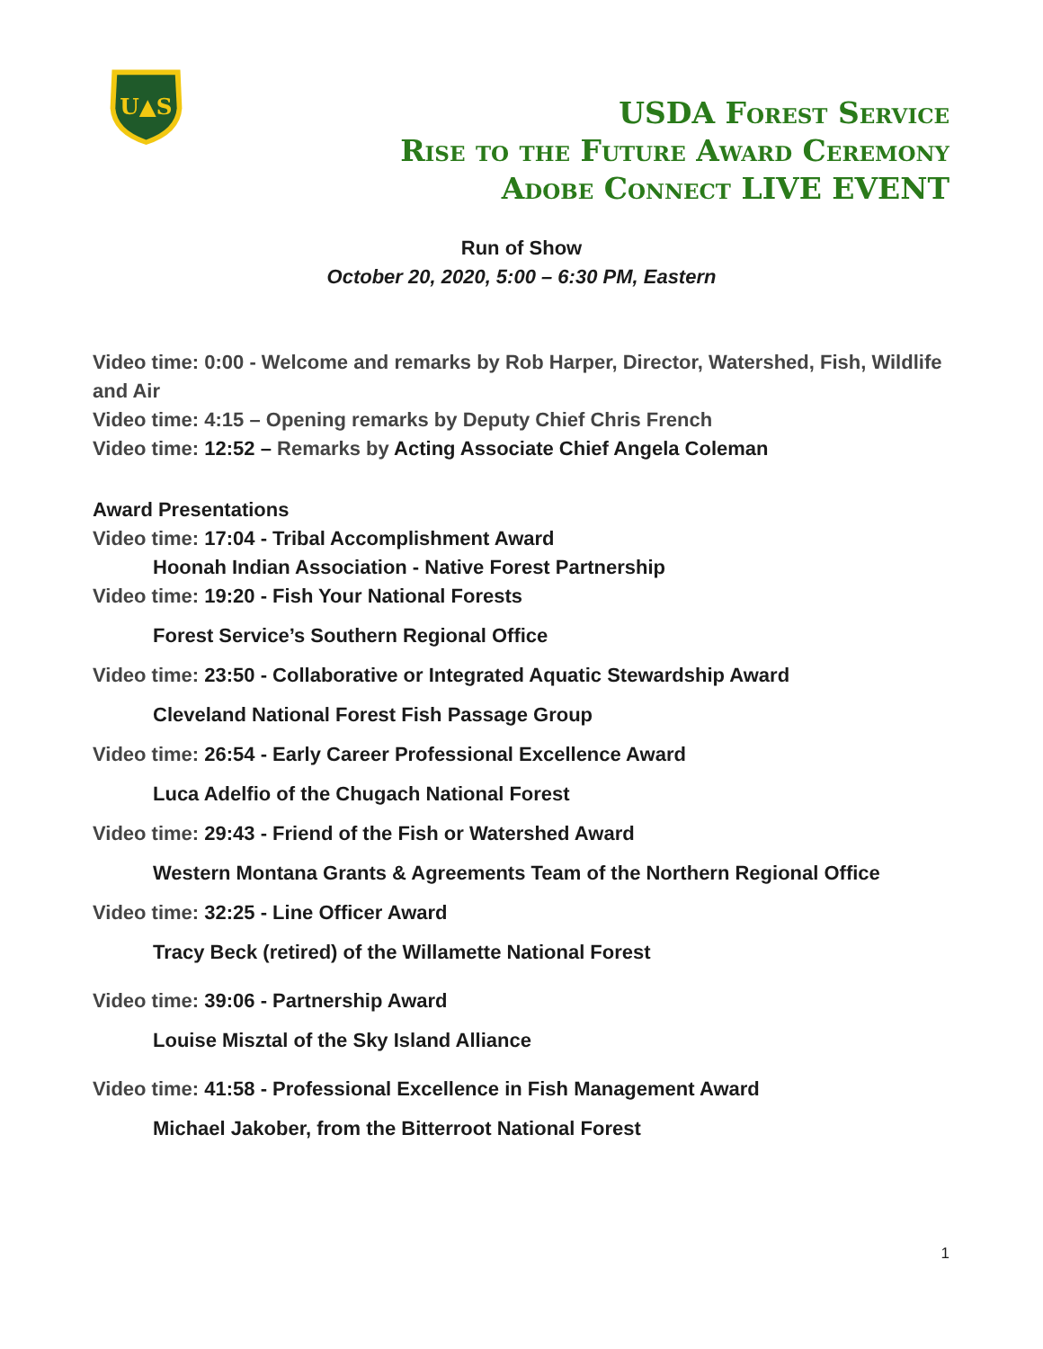U▲S
USDA Forest Service
Rise to the Future Award Ceremony
Adobe Connect LIVE EVENT
Run of Show
October 20, 2020, 5:00 – 6:30 PM, Eastern
Video time: 0:00 - Welcome and remarks by Rob Harper, Director, Watershed, Fish, Wildlife and Air
Video time: 4:15 – Opening remarks by Deputy Chief Chris French
Video time: 12:52 – Remarks by Acting Associate Chief Angela Coleman
Award Presentations
Video time: 17:04 - Tribal Accomplishment Award
Hoonah Indian Association - Native Forest Partnership
Video time: 19:20 - Fish Your National Forests
Forest Service’s Southern Regional Office
Video time: 23:50 - Collaborative or Integrated Aquatic Stewardship Award
Cleveland National Forest Fish Passage Group
Video time: 26:54 - Early Career Professional Excellence Award
Luca Adelfio of the Chugach National Forest
Video time: 29:43 - Friend of the Fish or Watershed Award
Western Montana Grants & Agreements Team of the Northern Regional Office
Video time: 32:25 - Line Officer Award
Tracy Beck (retired) of the Willamette National Forest
Video time: 39:06 - Partnership Award
Louise Misztal of the Sky Island Alliance
Video time: 41:58 - Professional Excellence in Fish Management Award
Michael Jakober, from the Bitterroot National Forest
1